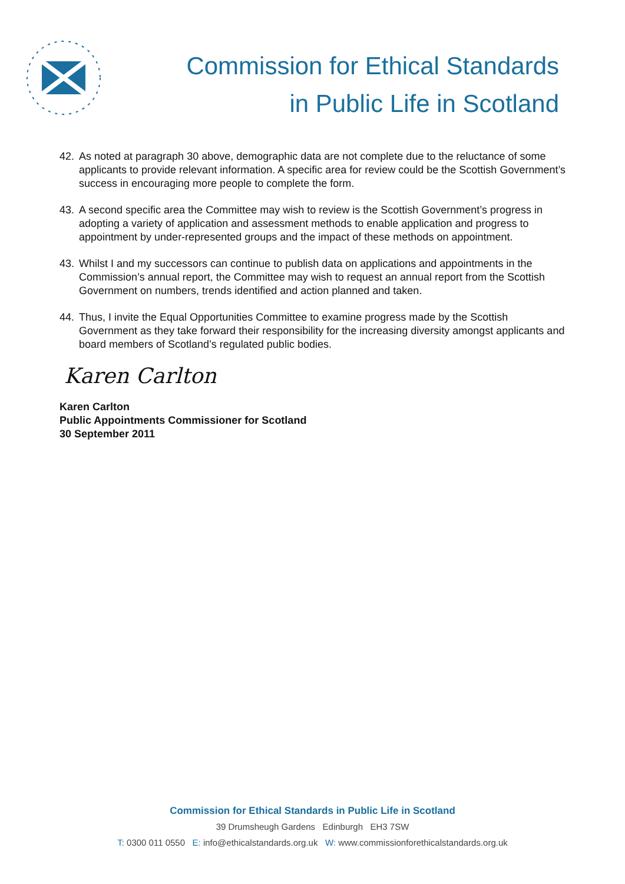Commission for Ethical Standards
in Public Life in Scotland
42. As noted at paragraph 30 above, demographic data are not complete due to the reluctance of some applicants to provide relevant information. A specific area for review could be the Scottish Government’s success in encouraging more people to complete the form.
43. A second specific area the Committee may wish to review is the Scottish Government’s progress in adopting a variety of application and assessment methods to enable application and progress to appointment by under-represented groups and the impact of these methods on appointment.
43. Whilst I and my successors can continue to publish data on applications and appointments in the Commission’s annual report, the Committee may wish to request an annual report from the Scottish Government on numbers, trends identified and action planned and taken.
44. Thus, I invite the Equal Opportunities Committee to examine progress made by the Scottish Government as they take forward their responsibility for the increasing diversity amongst applicants and board members of Scotland’s regulated public bodies.
Karen Carlton
Karen Carlton
Public Appointments Commissioner for Scotland
30 September 2011
Commission for Ethical Standards in Public Life in Scotland
39 Drumsheugh Gardens Edinburgh EH3 7SW
T: 0300 011 0550 E: info@ethicalstandards.org.uk W: www.commissionforethicalstandards.org.uk